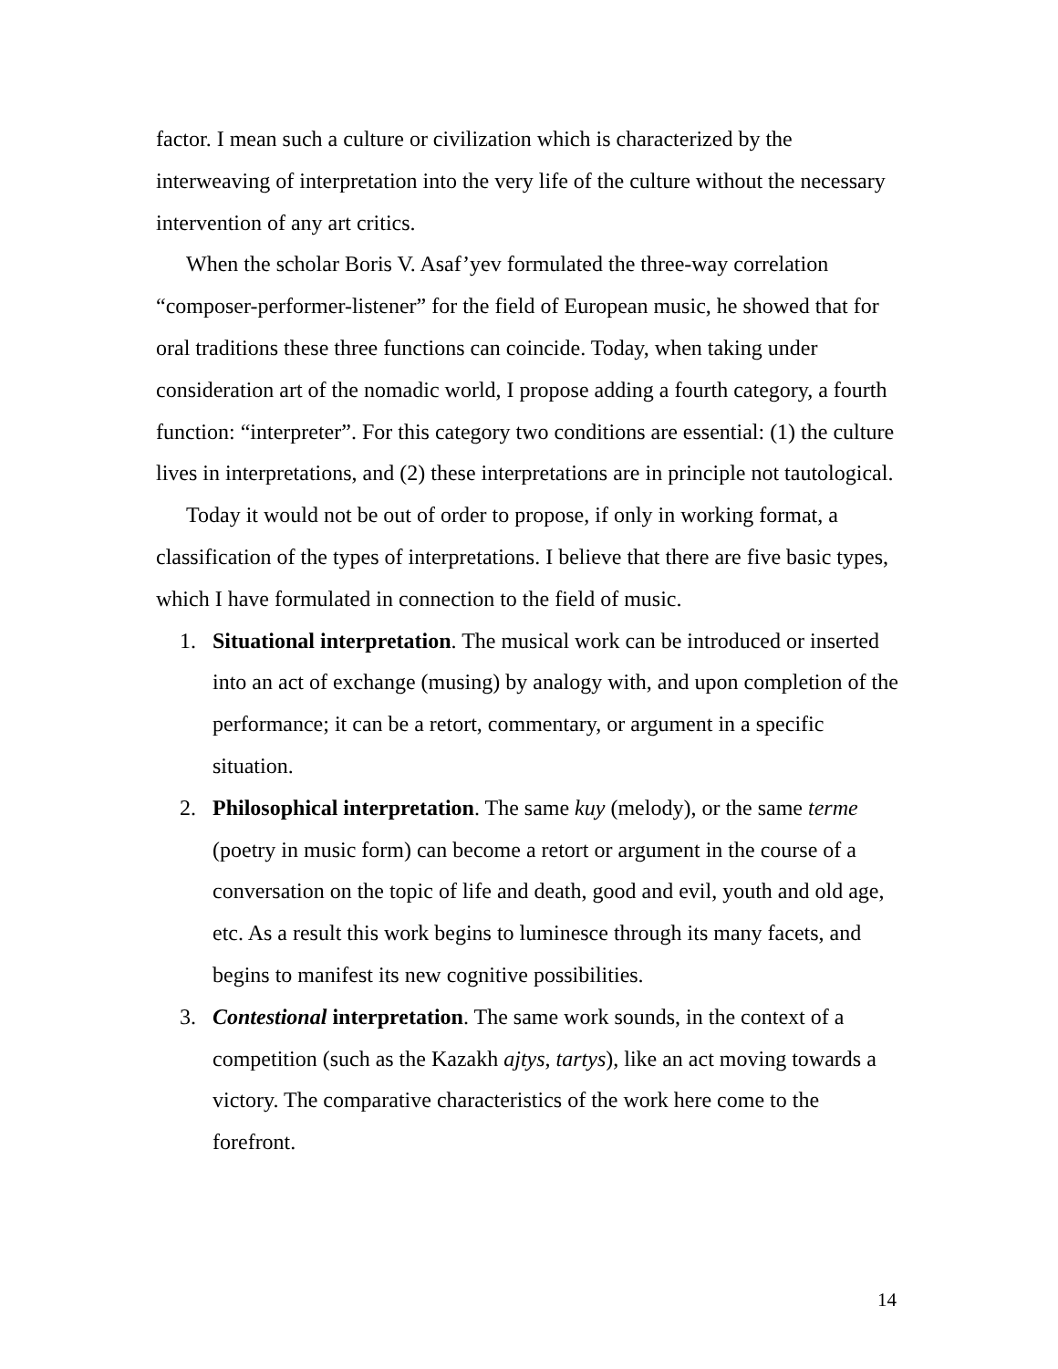factor. I mean such a culture or civilization which is characterized by the interweaving of interpretation into the very life of the culture without the necessary intervention of any art critics.
When the scholar Boris V. Asaf’yev formulated the three-way correlation “composer-performer-listener” for the field of European music, he showed that for oral traditions these three functions can coincide. Today, when taking under consideration art of the nomadic world, I propose adding a fourth category, a fourth function: “interpreter”. For this category two conditions are essential: (1) the culture lives in interpretations, and (2) these interpretations are in principle not tautological.
Today it would not be out of order to propose, if only in working format, a classification of the types of interpretations. I believe that there are five basic types, which I have formulated in connection to the field of music.
1. Situational interpretation. The musical work can be introduced or inserted into an act of exchange (musing) by analogy with, and upon completion of the performance; it can be a retort, commentary, or argument in a specific situation.
2. Philosophical interpretation. The same kuy (melody), or the same terme (poetry in music form) can become a retort or argument in the course of a conversation on the topic of life and death, good and evil, youth and old age, etc. As a result this work begins to luminesce through its many facets, and begins to manifest its new cognitive possibilities.
3. Contestional interpretation. The same work sounds, in the context of a competition (such as the Kazakh ajtys, tartys), like an act moving towards a victory. The comparative characteristics of the work here come to the forefront.
14